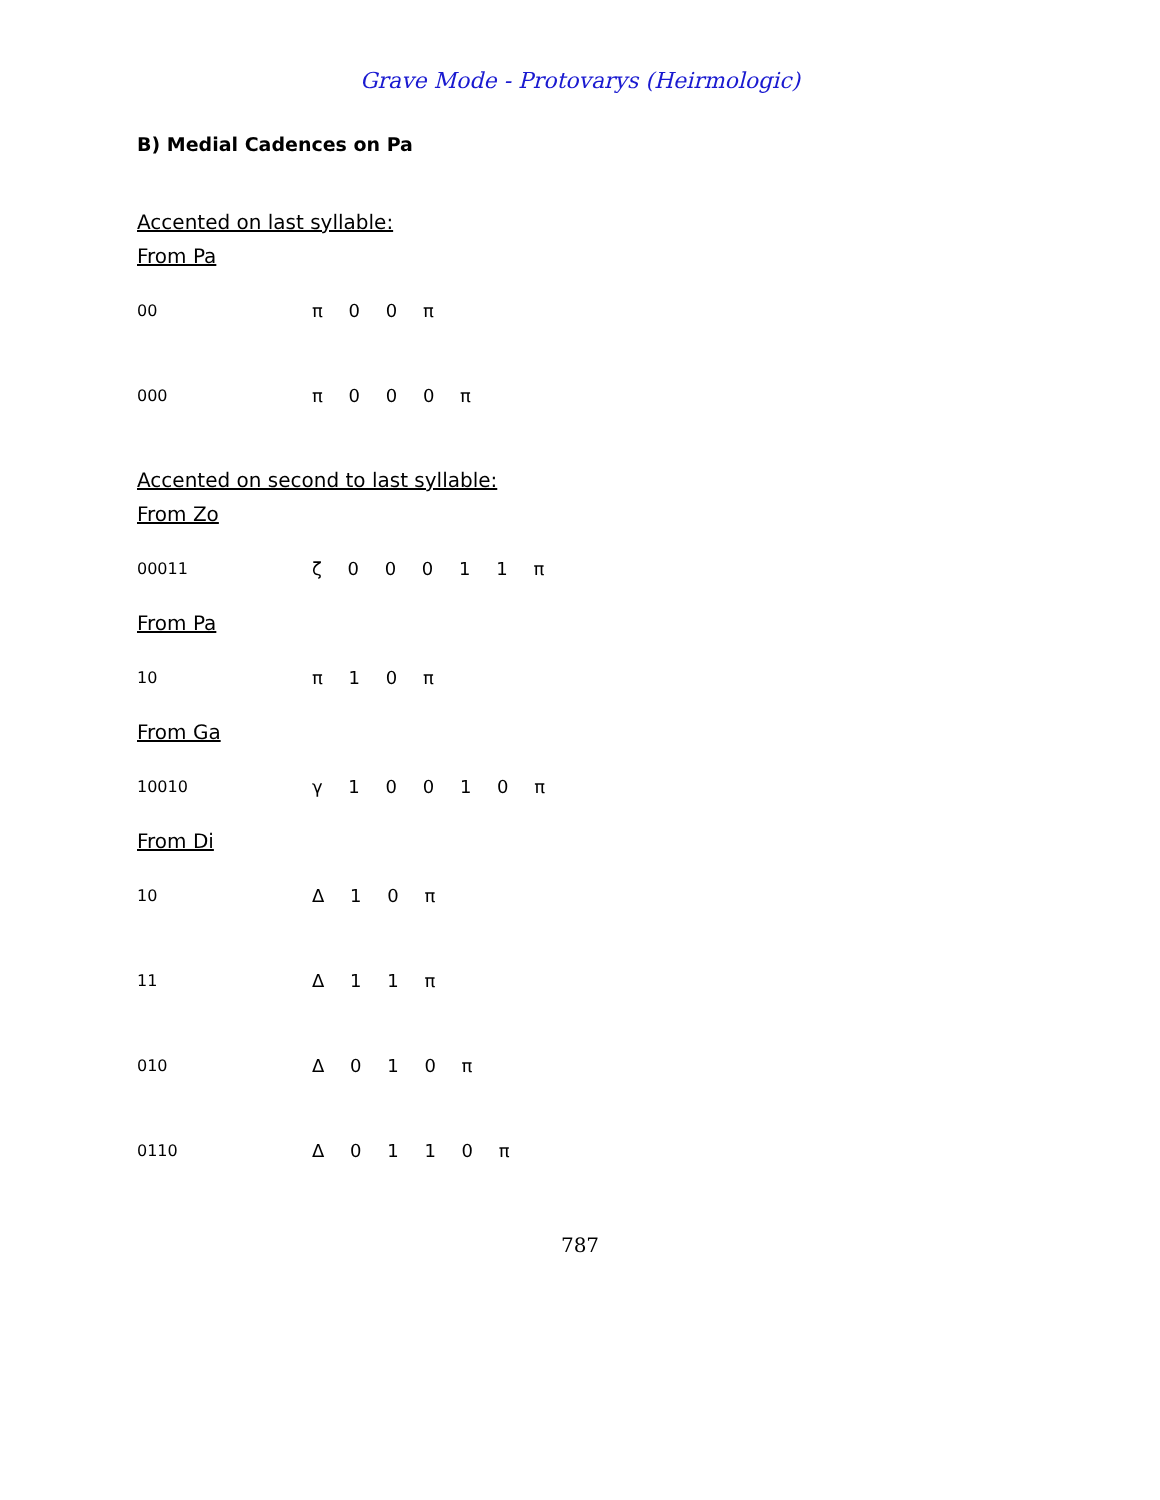Grave Mode - Protovarys (Heirmologic)
B) Medial Cadences on Pa
Accented on last syllable:
From Pa
00 π 0 0 π
000 π 0 0 0 π
Accented on second to last syllable:
From Zo
00011 ζ 0 0 0 1 1 π
From Pa
10 π 1 0 π
From Ga
10010 γ 1 0 0 1 0 π
From Di
10 Δ 1 0 π
11 Δ 1 1 π
010 Δ 0 1 0 π
0110 Δ 0 1 1 0 π
787